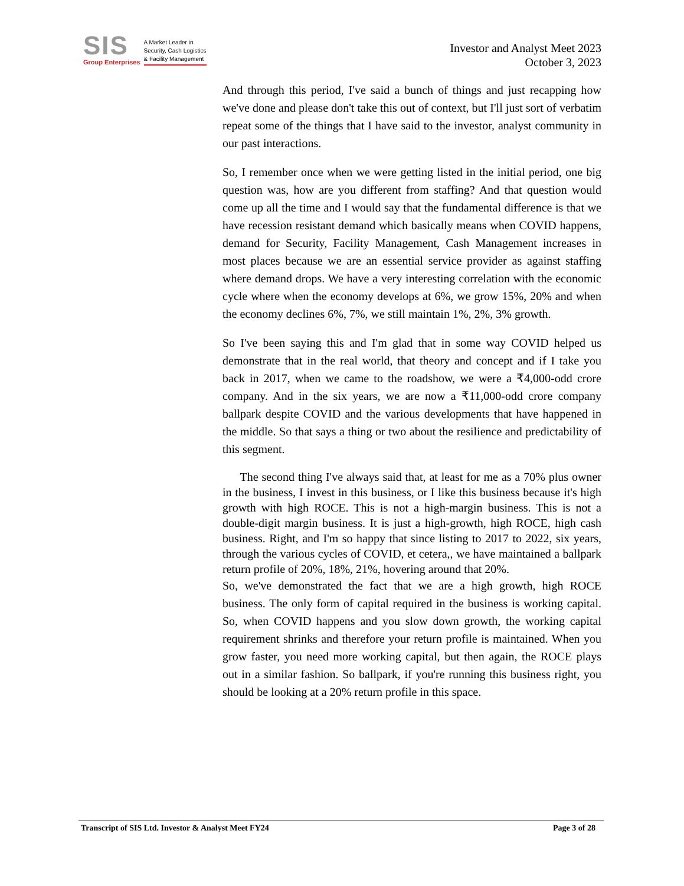SIS
Group Enterprises
A Market Leader in
Security, Cash Logistics
& Facility Management
Investor and Analyst Meet 2023
October 3, 2023
And through this period, I've said a bunch of things and just recapping how we've done and please don't take this out of context, but I'll just sort of verbatim repeat some of the things that I have said to the investor, analyst community in our past interactions.
So, I remember once when we were getting listed in the initial period, one big question was, how are you different from staffing? And that question would come up all the time and I would say that the fundamental difference is that we have recession resistant demand which basically means when COVID happens, demand for Security, Facility Management, Cash Management increases in most places because we are an essential service provider as against staffing where demand drops. We have a very interesting correlation with the economic cycle where when the economy develops at 6%, we grow 15%, 20% and when the economy declines 6%, 7%, we still maintain 1%, 2%, 3% growth.
So I've been saying this and I'm glad that in some way COVID helped us demonstrate that in the real world, that theory and concept and if I take you back in 2017, when we came to the roadshow, we were a ₹4,000-odd crore company. And in the six years, we are now a ₹11,000-odd crore company ballpark despite COVID and the various developments that have happened in the middle. So that says a thing or two about the resilience and predictability of this segment.
The second thing I've always said that, at least for me as a 70% plus owner in the business, I invest in this business, or I like this business because it's high growth with high ROCE. This is not a high-margin business. This is not a double-digit margin business. It is just a high-growth, high ROCE, high cash business. Right, and I'm so happy that since listing to 2017 to 2022, six years, through the various cycles of COVID, et cetera,, we have maintained a ballpark return profile of 20%, 18%, 21%, hovering around that 20%.
So, we've demonstrated the fact that we are a high growth, high ROCE business. The only form of capital required in the business is working capital. So, when COVID happens and you slow down growth, the working capital requirement shrinks and therefore your return profile is maintained. When you grow faster, you need more working capital, but then again, the ROCE plays out in a similar fashion. So ballpark, if you're running this business right, you should be looking at a 20% return profile in this space.
Transcript of SIS Ltd. Investor & Analyst Meet FY24 Page 3 of 28